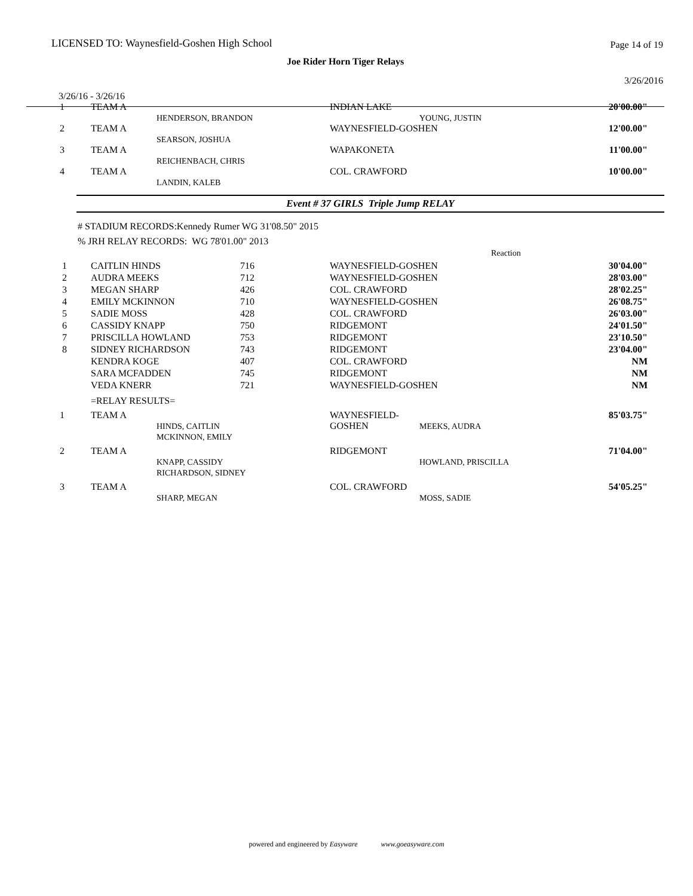LICENSED TO: Waynesfield-Goshen High School Page 14 of 19
Joe Rider Horn Tiger Relays
3/26/2016
3/26/16 - 3/26/16
| 1 | TEAM A | HENDERSON, BRANDON | INDIAN LAKE | YOUNG, JUSTIN | 20'00.00" |
| 2 | TEAM A | SEARSON, JOSHUA | WAYNESFIELD-GOSHEN | | 12'00.00" |
| 3 | TEAM A | REICHENBACH, CHRIS | WAPAKONETA | | 11'00.00" |
| 4 | TEAM A | LANDIN, KALEB | COL. CRAWFORD | | 10'00.00" |
Event # 37 GIRLS Triple Jump RELAY
# STADIUM RECORDS:Kennedy Rumer WG 31'08.50" 2015
% JRH RELAY RECORDS: WG 78'01.00" 2013
| | | | | Reaction | |
| 1 | CAITLIN HINDS | 716 | WAYNESFIELD-GOSHEN | | 30'04.00" |
| 2 | AUDRA MEEKS | 712 | WAYNESFIELD-GOSHEN | | 28'03.00" |
| 3 | MEGAN SHARP | 426 | COL. CRAWFORD | | 28'02.25" |
| 4 | EMILY MCKINNON | 710 | WAYNESFIELD-GOSHEN | | 26'08.75" |
| 5 | SADIE MOSS | 428 | COL. CRAWFORD | | 26'03.00" |
| 6 | CASSIDY KNAPP | 750 | RIDGEMONT | | 24'01.50" |
| 7 | PRISCILLA HOWLAND | 753 | RIDGEMONT | | 23'10.50" |
| 8 | SIDNEY RICHARDSON | 743 | RIDGEMONT | | 23'04.00" |
| | KENDRA KOGE | 407 | COL. CRAWFORD | | NM |
| | SARA MCFADDEN | 745 | RIDGEMONT | | NM |
| | VEDA KNERR | 721 | WAYNESFIELD-GOSHEN | | NM |
| | =RELAY RESULTS= | | | | |
| 1 | TEAM A | HINDS, CAITLIN MCKINNON, EMILY | WAYNESFIELD-GOSHEN | MEEKS, AUDRA | 85'03.75" |
| 2 | TEAM A | KNAPP, CASSIDY RICHARDSON, SIDNEY | RIDGEMONT | HOWLAND, PRISCILLA | 71'04.00" |
| 3 | TEAM A | SHARP, MEGAN | COL. CRAWFORD | MOSS, SADIE | 54'05.25" |
powered and engineered by Easyware www.goeasyware.com